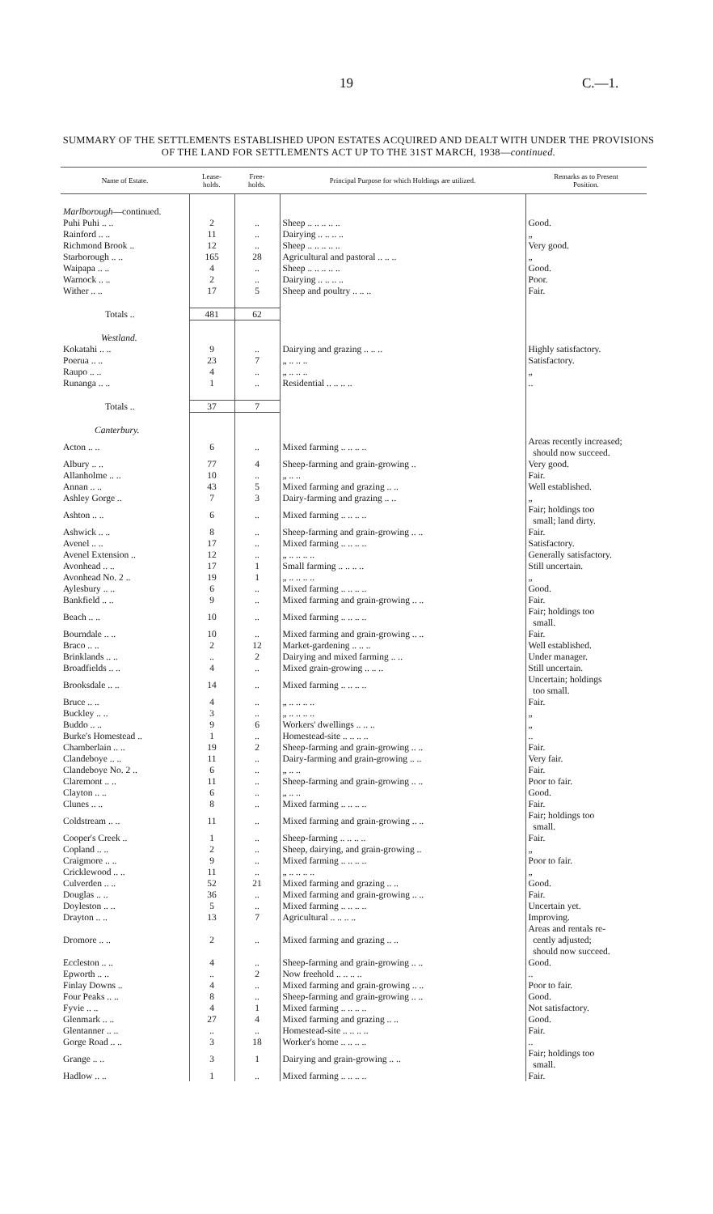19 C.—1.
SUMMARY OF THE SETTLEMENTS ESTABLISHED UPON ESTATES ACQUIRED AND DEALT WITH UNDER THE PROVISIONS OF THE LAND FOR SETTLEMENTS ACT UP TO THE 31ST MARCH, 1938—continued.
| Name of Estate. | Lease- holds. | Free- holds. | Principal Purpose for which Holdings are utilized. | Remarks as to Present Position. |
| --- | --- | --- | --- | --- |
| Marlborough —continued. | | | | |
| Puhi Puhi .. .. | 2 | .. | Sheep .. .. .. .. .. | Good. |
| Rainford .. .. | 11 | .. | Dairying .. .. .. .. | „ |
| Richmond Brook .. | 12 | .. | Sheep .. .. .. .. .. | Very good. |
| Starborough .. .. | 165 | 28 | Agricultural and pastoral .. .. .. | „ |
| Waipapa .. .. | 4 | .. | Sheep .. .. .. .. .. | Good. |
| Warnock .. .. | 2 | .. | Dairying .. .. .. .. | Poor. |
| Wither .. .. | 17 | 5 | Sheep and poultry .. .. .. | Fair. |
| Totals .. | 481 | 62 | | |
| Westland. | | | | |
| Kokatahi .. .. | 9 | .. | Dairying and grazing .. .. .. | Highly satisfactory. |
| Poerua .. .. | 23 | 7 | „ .. .. .. | Satisfactory. |
| Raupo .. .. | 4 | .. | „ .. .. .. | „ |
| Runanga .. .. | 1 | .. | Residential .. .. .. .. | .. |
| Totals .. | 37 | 7 | | |
| Canterbury. | | | | |
| Acton .. .. | 6 | .. | Mixed farming .. .. .. .. | Areas recently increased; should now succeed. |
| Albury .. .. | 77 | 4 | Sheep-farming and grain-growing .. | Very good. |
| Allanholme .. .. | 10 | .. | „ .. .. | Fair. |
| Annan .. .. | 43 | 5 | Mixed farming and grazing .. .. | Well established. |
| Ashley Gorge .. | 7 | 3 | Dairy-farming and grazing .. .. | „ |
| Ashton .. .. | 6 | .. | Mixed farming .. .. .. .. | Fair; holdings too small; land dirty. |
| Ashwick .. .. | 8 | .. | Sheep-farming and grain-growing .. .. | Fair. |
| Avenel .. .. | 17 | .. | Mixed farming .. .. .. .. | Satisfactory. |
| Avenel Extension .. | 12 | .. | „ .. .. .. .. | Generally satisfactory. |
| Avonhead .. .. | 17 | 1 | Small farming .. .. .. .. | Still uncertain. |
| Avonhead No. 2 .. | 19 | 1 | „ .. .. .. .. | „ |
| Aylesbury .. .. | 6 | .. | Mixed farming .. .. .. .. | Good. |
| Bankfield .. .. | 9 | .. | Mixed farming and grain-growing .. .. | Fair. |
| Beach .. .. | 10 | .. | Mixed farming .. .. .. .. | Fair; holdings too small. |
| Bourndale .. .. | 10 | .. | Mixed farming and grain-growing .. .. | Fair. |
| Braco .. .. | 2 | 12 | Market-gardening .. .. .. | Well established. |
| Brinklands .. .. | .. | 2 | Dairying and mixed farming .. .. | Under manager. |
| Broadfields .. .. | 4 | .. | Mixed grain-growing .. .. .. | Still uncertain. |
| Brooksdale .. .. | 14 | .. | Mixed farming .. .. .. .. | Uncertain; holdings too small. |
| Bruce .. .. | 4 | .. | „ .. .. .. .. | Fair. |
| Buckley .. .. | 3 | .. | „ .. .. .. .. | „ |
| Buddo .. .. | 9 | 6 | Workers' dwellings .. .. .. | „ |
| Burke's Homestead .. | 1 | .. | Homestead-site .. .. .. .. | .. |
| Chamberlain .. .. | 19 | 2 | Sheep-farming and grain-growing .. .. | Fair. |
| Clandeboye .. .. | 11 | .. | Dairy-farming and grain-growing .. .. | Very fair. |
| Clandeboye No. 2 .. | 6 | .. | „ .. .. | Fair. |
| Claremont .. .. | 11 | .. | Sheep-farming and grain-growing .. .. | Poor to fair. |
| Clayton .. .. | 6 | .. | „ .. .. | Good. |
| Clunes .. .. | 8 | .. | Mixed farming .. .. .. .. | Fair. |
| Coldstream .. .. | 11 | .. | Mixed farming and grain-growing .. .. | Fair; holdings too small. |
| Cooper's Creek .. | 1 | .. | Sheep-farming .. .. .. .. | Fair. |
| Copland .. .. | 2 | .. | Sheep, dairying, and grain-growing .. | „ |
| Craigmore .. .. | 9 | .. | Mixed farming .. .. .. .. | Poor to fair. |
| Cricklewood .. .. | 11 | .. | „ .. .. .. .. | „ |
| Culverden .. .. | 52 | 21 | Mixed farming and grazing .. .. | Good. |
| Douglas .. .. | 36 | .. | Mixed farming and grain-growing .. .. | Fair. |
| Doyleston .. .. | 5 | .. | Mixed farming .. .. .. .. | Uncertain yet. |
| Drayton .. .. | 13 | 7 | Agricultural .. .. .. .. | Improving. |
| Dromore .. .. | 2 | .. | Mixed farming and grazing .. .. | Areas and rentals re- cently adjusted; should now succeed. |
| Eccleston .. .. | 4 | .. | Sheep-farming and grain-growing .. .. | Good. |
| Epworth .. .. | .. | 2 | Now freehold .. .. .. .. | .. |
| Finlay Downs .. | 4 | .. | Mixed farming and grain-growing .. .. | Poor to fair. |
| Four Peaks .. .. | 8 | .. | Sheep-farming and grain-growing .. .. | Good. |
| Fyvie .. .. | 4 | 1 | Mixed farming .. .. .. .. | Not satisfactory. |
| Glenmark .. .. | 27 | 4 | Mixed farming and grazing .. .. | Good. |
| Glentanner .. .. | .. | .. | Homestead-site .. .. .. .. | Fair. |
| Gorge Road .. .. | 3 | 18 | Worker's home .. .. .. .. | .. |
| Grange .. .. | 3 | 1 | Dairying and grain-growing .. .. | Fair; holdings too small. |
| Hadlow .. .. | 1 | .. | Mixed farming .. .. .. .. | Fair. |